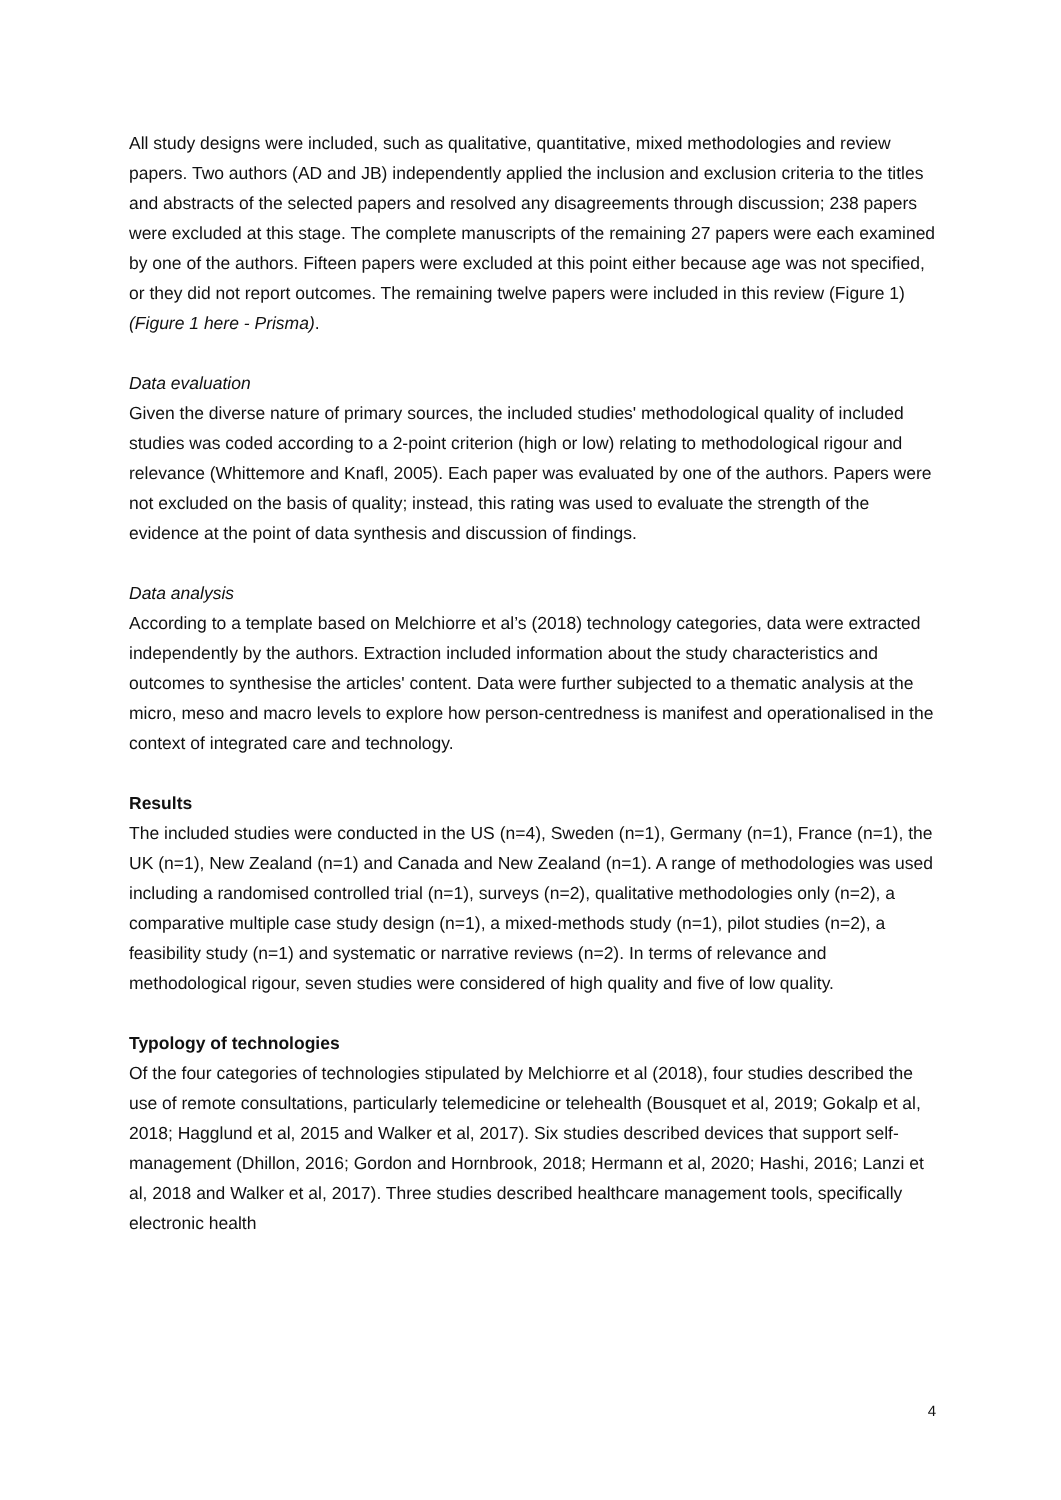All study designs were included, such as qualitative, quantitative, mixed methodologies and review papers. Two authors (AD and JB) independently applied the inclusion and exclusion criteria to the titles and abstracts of the selected papers and resolved any disagreements through discussion; 238 papers were excluded at this stage. The complete manuscripts of the remaining 27 papers were each examined by one of the authors. Fifteen papers were excluded at this point either because age was not specified, or they did not report outcomes. The remaining twelve papers were included in this review (Figure 1)
(Figure 1 here - Prisma).
Data evaluation
Given the diverse nature of primary sources, the included studies' methodological quality of included studies was coded according to a 2-point criterion (high or low) relating to methodological rigour and relevance (Whittemore and Knafl, 2005). Each paper was evaluated by one of the authors. Papers were not excluded on the basis of quality; instead, this rating was used to evaluate the strength of the evidence at the point of data synthesis and discussion of findings.
Data analysis
According to a template based on Melchiorre et al’s (2018) technology categories, data were extracted independently by the authors. Extraction included information about the study characteristics and outcomes to synthesise the articles' content. Data were further subjected to a thematic analysis at the micro, meso and macro levels to explore how person-centredness is manifest and operationalised in the context of integrated care and technology.
Results
The included studies were conducted in the US (n=4), Sweden (n=1), Germany (n=1), France (n=1), the UK (n=1), New Zealand (n=1) and Canada and New Zealand (n=1). A range of methodologies was used including a randomised controlled trial (n=1), surveys (n=2), qualitative methodologies only (n=2), a comparative multiple case study design (n=1), a mixed-methods study (n=1), pilot studies (n=2), a feasibility study (n=1) and systematic or narrative reviews (n=2). In terms of relevance and methodological rigour, seven studies were considered of high quality and five of low quality.
Typology of technologies
Of the four categories of technologies stipulated by Melchiorre et al (2018), four studies described the use of remote consultations, particularly telemedicine or telehealth (Bousquet et al, 2019; Gokalp et al, 2018; Hagglund et al, 2015 and Walker et al, 2017). Six studies described devices that support self-management (Dhillon, 2016; Gordon and Hornbrook, 2018; Hermann et al, 2020; Hashi, 2016; Lanzi et al, 2018 and Walker et al, 2017). Three studies described healthcare management tools, specifically electronic health
4